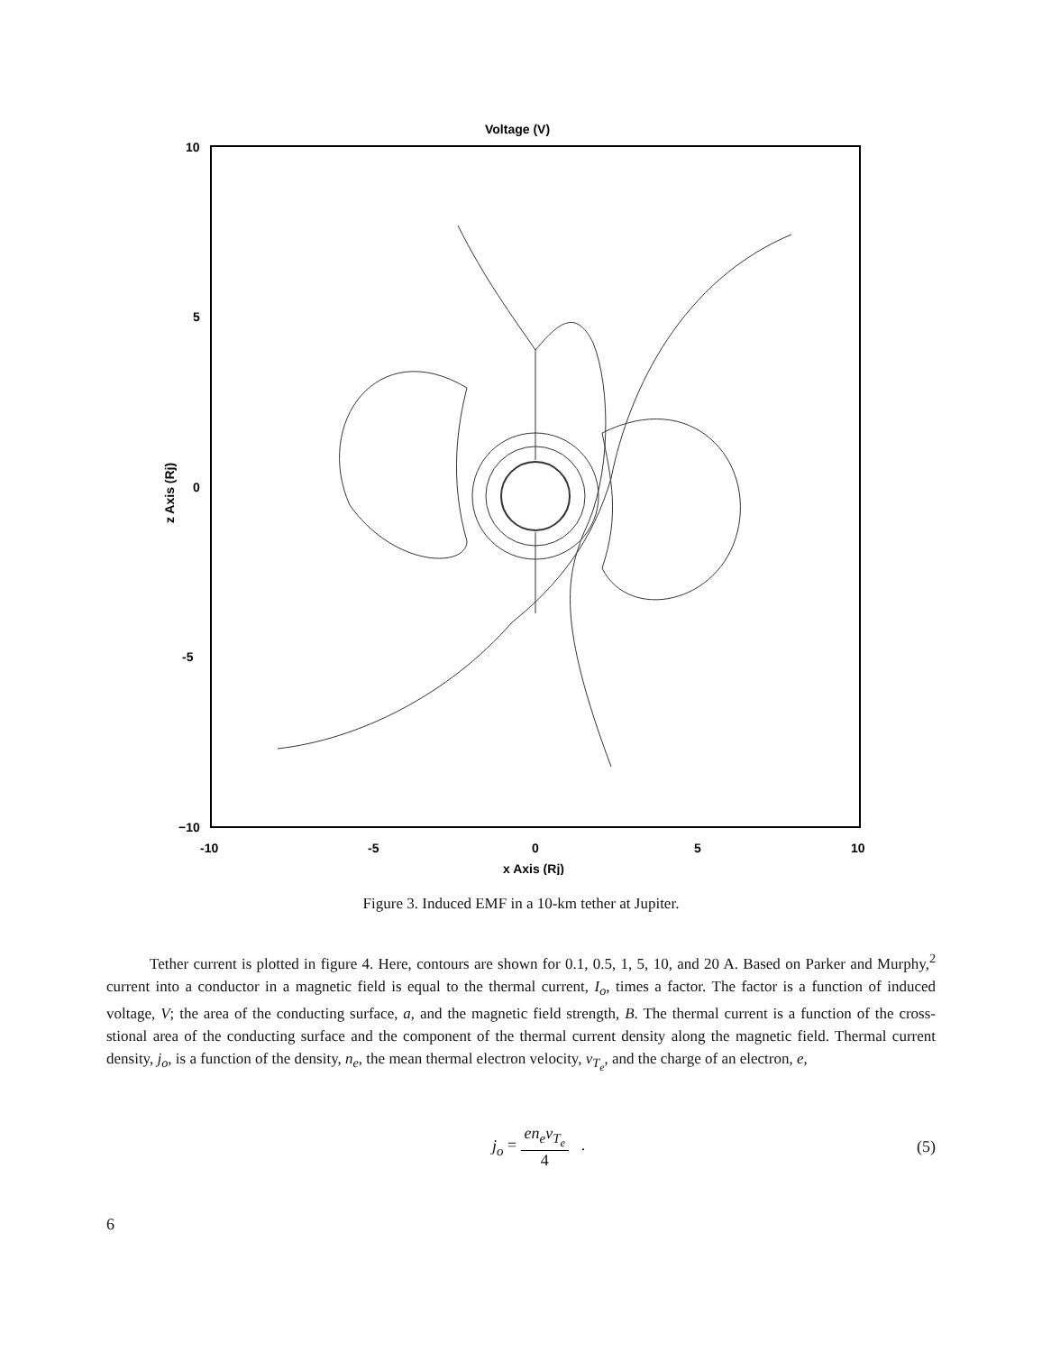Voltage (V)
10
5
0
-5
−10
-10
-5
0
5
10
x Axis (Rj)
z Axis (Rj)
Figure 3. Induced EMF in a 10-km tether at Jupiter.
Tether current is plotted in figure 4. Here, contours are shown for 0.1, 0.5, 1, 5, 10, and 20 A. Based on Parker and Murphy,<sup>2</sup> current into a conductor in a magnetic field is equal to the thermal current, I<sub>o</sub>, times a factor. The factor is a function of induced voltage, V; the area of the conducting surface, a, and the magnetic field strength, B. The thermal current is a function of the cross-stional area of the conducting surface and the component of the thermal current density along the magnetic field. Thermal current density, j<sub>o</sub>, is a function of the density, n<sub>e</sub>, the mean thermal electron velocity, v<sub>T<sub>e</sub></sub>, and the charge of an electron, e,
j<sub>o</sub> = en<sub>e</sub>v<sub>T<sub>e</sub></sub> 4 . (5)
6